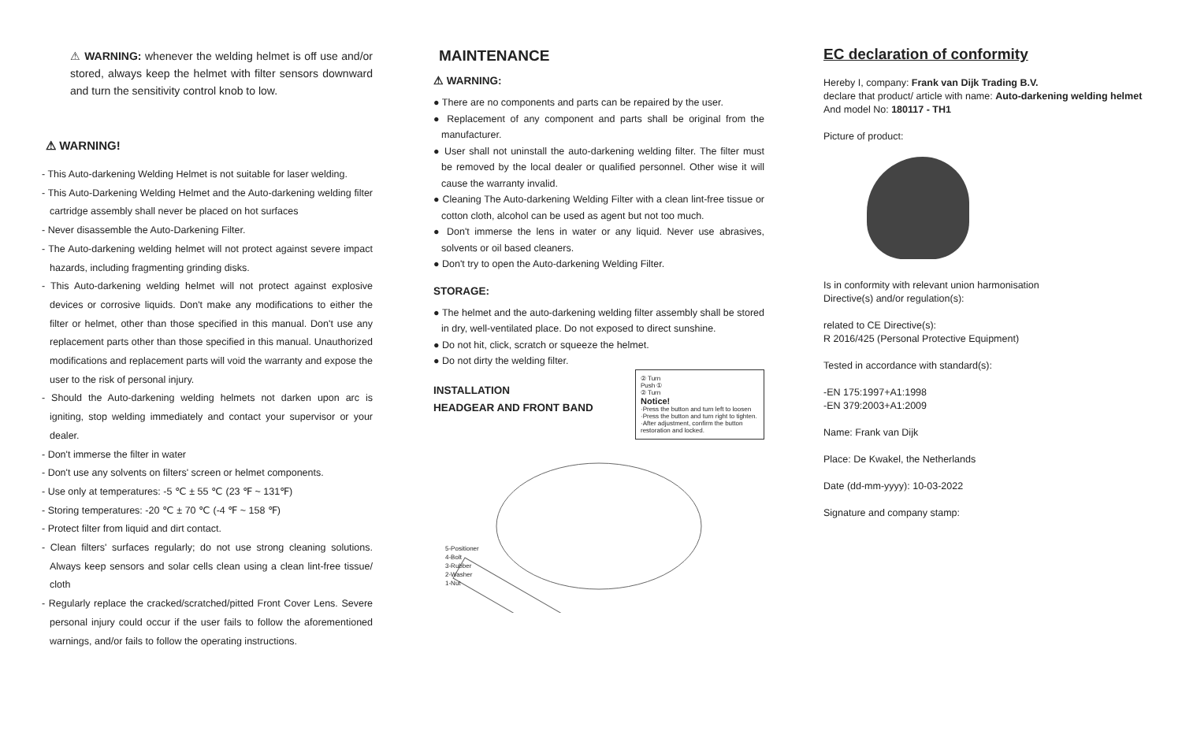⚠ WARNING: whenever the welding helmet is off use and/or stored, always keep the helmet with filter sensors downward and turn the sensitivity control knob to low.
⚠ WARNING!
- This Auto-darkening Welding Helmet is not suitable for laser welding.
- This Auto-Darkening Welding Helmet and the Auto-darkening welding filter cartridge assembly shall never be placed on hot surfaces
- Never disassemble the Auto-Darkening Filter.
- The Auto-darkening welding helmet will not protect against severe impact hazards, including fragmenting grinding disks.
- This Auto-darkening welding helmet will not protect against explosive devices or corrosive liquids. Don't make any modifications to either the filter or helmet, other than those specified in this manual. Don't use any replacement parts other than those specified in this manual. Unauthorized modifications and replacement parts will void the warranty and expose the user to the risk of personal injury.
- Should the Auto-darkening welding helmets not darken upon arc is igniting, stop welding immediately and contact your supervisor or your dealer.
- Don't immerse the filter in water
- Don't use any solvents on filters' screen or helmet components.
- Use only at temperatures: -5 ℃ ± 55 ℃ (23 ℉ ~ 131℉)
- Storing temperatures: -20 ℃ ± 70 ℃ (-4 ℉ ~ 158 ℉)
- Protect filter from liquid and dirt contact.
- Clean filters' surfaces regularly; do not use strong cleaning solutions. Always keep sensors and solar cells clean using a clean lint-free tissue/ cloth
- Regularly replace the cracked/scratched/pitted Front Cover Lens. Severe personal injury could occur if the user fails to follow the aforementioned warnings, and/or fails to follow the operating instructions.
MAINTENANCE
⚠ WARNING:
● There are no components and parts can be repaired by the user.
● Replacement of any component and parts shall be original from the manufacturer.
● User shall not uninstall the auto-darkening welding filter. The filter must be removed by the local dealer or qualified personnel. Other wise it will cause the warranty invalid.
● Cleaning The Auto-darkening Welding Filter with a clean lint-free tissue or cotton cloth, alcohol can be used as agent but not too much.
● Don't immerse the lens in water or any liquid. Never use abrasives, solvents or oil based cleaners.
● Don't try to open the Auto-darkening Welding Filter.
STORAGE:
● The helmet and the auto-darkening welding filter assembly shall be stored in dry, well-ventilated place. Do not exposed to direct sunshine.
● Do not hit, click, scratch or squeeze the helmet.
● Do not dirty the welding filter.
INSTALLATION
HEADGEAR AND FRONT BAND
② Turn
Push ①
② Turn
Notice!
·Press the button and turn left to loosen
·Press the button and turn right to tighten.
·After adjustment, confirm the button restoration and locked.
5-Positioner
4-Bolt
3-Rubber
2-Washer
1-Nut
EC declaration of conformity
Hereby I, company: Frank van Dijk Trading B.V.
declare that product/ article with name: Auto-darkening welding helmet
And model No: 180117 - TH1
Picture of product:
Is in conformity with relevant union harmonisation
Directive(s) and/or regulation(s):
related to CE Directive(s):
R 2016/425 (Personal Protective Equipment)
Tested in accordance with standard(s):
-EN 175:1997+A1:1998
-EN 379:2003+A1:2009
Name: Frank van Dijk
Place: De Kwakel, the Netherlands
Date (dd-mm-yyyy): 10-03-2022
Signature and company stamp: